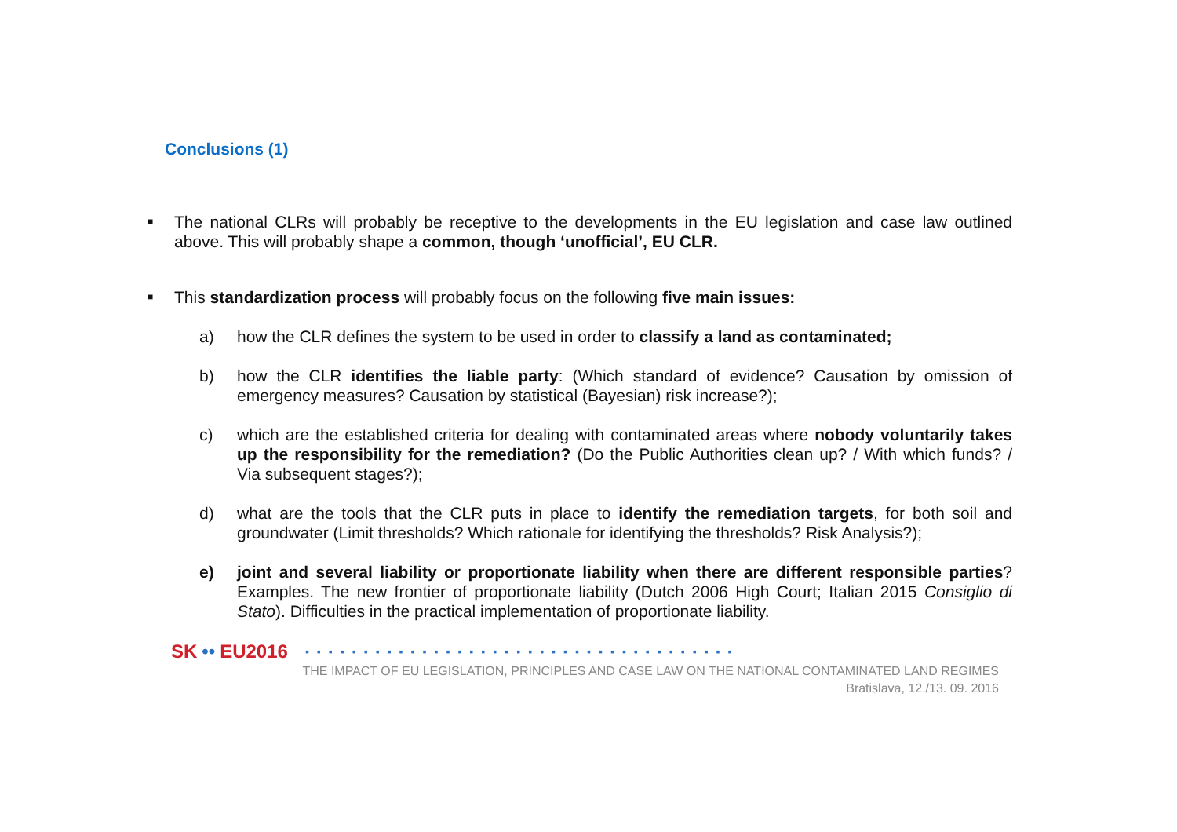Conclusions (1)
■
The national CLRs will probably be receptive to the developments in the EU legislation and case law outlined above. This will probably shape a common, though ‘unofficial’, EU CLR.
■
This standardization process will probably focus on the following five main issues:
a) how the CLR defines the system to be used in order to classify a land as contaminated;
b) how the CLR identifies the liable party: (Which standard of evidence? Causation by omission of emergency measures? Causation by statistical (Bayesian) risk increase?);
c) which are the established criteria for dealing with contaminated areas where nobody voluntarily takes up the responsibility for the remediation? (Do the Public Authorities clean up? / With which funds? / Via subsequent stages?);
d) what are the tools that the CLR puts in place to identify the remediation targets, for both soil and groundwater (Limit thresholds? Which rationale for identifying the thresholds? Risk Analysis?);
e) joint and several liability or proportionate liability when there are different responsible parties? Examples. The new frontier of proportionate liability (Dutch 2006 High Court; Italian 2015 Consiglio di Stato). Difficulties in the practical implementation of proportionate liability.
SK •• EU2016 ▪▪▪▪▪▪▪▪▪▪▪▪▪▪▪▪▪▪▪▪▪▪▪▪▪▪▪▪▪▪▪▪▪▪▪▪▪
THE IMPACT OF EU LEGISLATION, PRINCIPLES AND CASE LAW ON THE NATIONAL CONTAMINATED LAND REGIMES
Bratislava, 12./13. 09. 2016